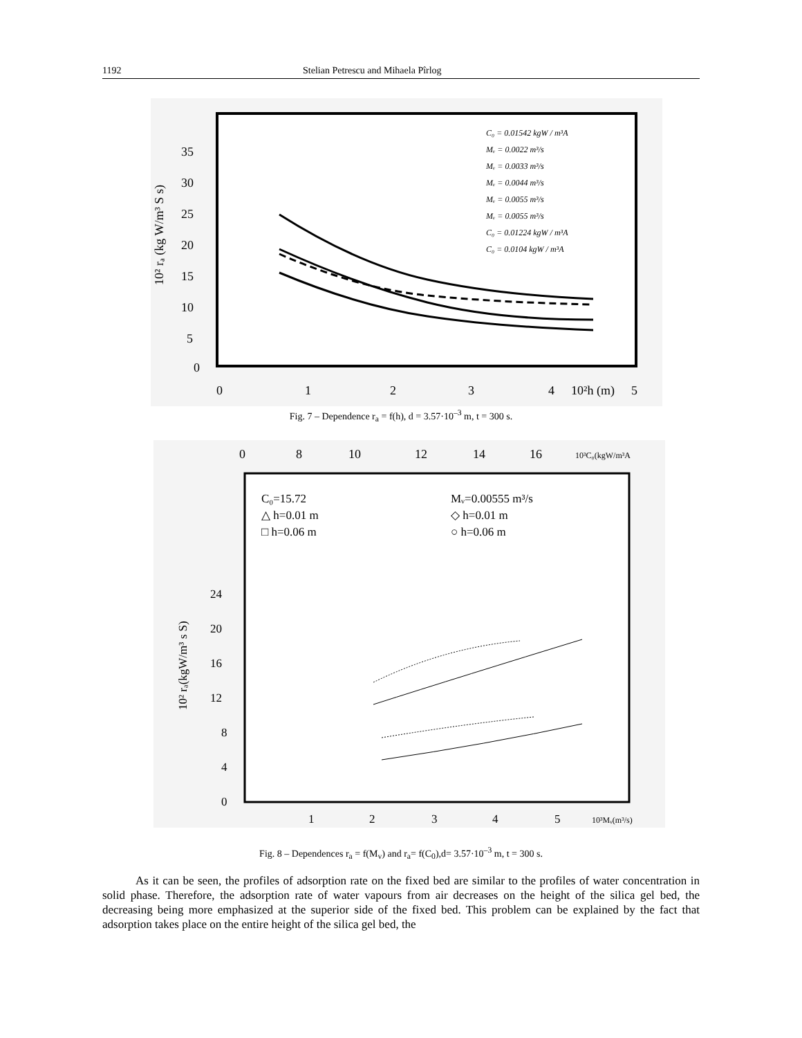1192 Stelian Petrescu and Mihaela Pîrlog
35
30
25
20
15
10
5
0
0
1
2
3
4
10²h (m)
5
10² rₐ (kg W/m³ S s)
C₀ = 0.01542 kgW / m³A
Mᵥ = 0.0022 m³/s
Mᵥ = 0.0033 m³/s
Mᵥ = 0.0044 m³/s
Mᵥ = 0.0055 m³/s
Mᵥ = 0.0055 m³/s
C₀ = 0.01224 kgW / m³A
C₀ = 0.0104 kgW / m³A
Fig. 7 – Dependence r<sub>a</sub> = f(h), d = 3.57·10<sup>–3</sup> m, t = 300 s.
0
8
10
12
14
16
10³C₀(kgW/m³A
C₀=15.72
△ h=0.01 m
□ h=0.06 m
Mᵥ=0.00555 m³/s
◇ h=0.01 m
○ h=0.06 m
24
20
16
12
8
4
0
1
2
3
4
5
10³Mᵥ(m³/s)
10² rₐ(kgW/m³ s S)
Fig. 8 – Dependences r<sub>a</sub> = f(M<sub>v</sub>) and r<sub>a</sub>= f(C<sub>0</sub>),d= 3.57·10<sup>–3</sup> m, t = 300 s.
As it can be seen, the profiles of adsorption rate on the fixed bed are similar to the profiles of water concentration in solid phase. Therefore, the adsorption rate of water vapours from air decreases on the height of the silica gel bed, the decreasing being more emphasized at the superior side of the fixed bed. This problem can be explained by the fact that adsorption takes place on the entire height of the silica gel bed, the